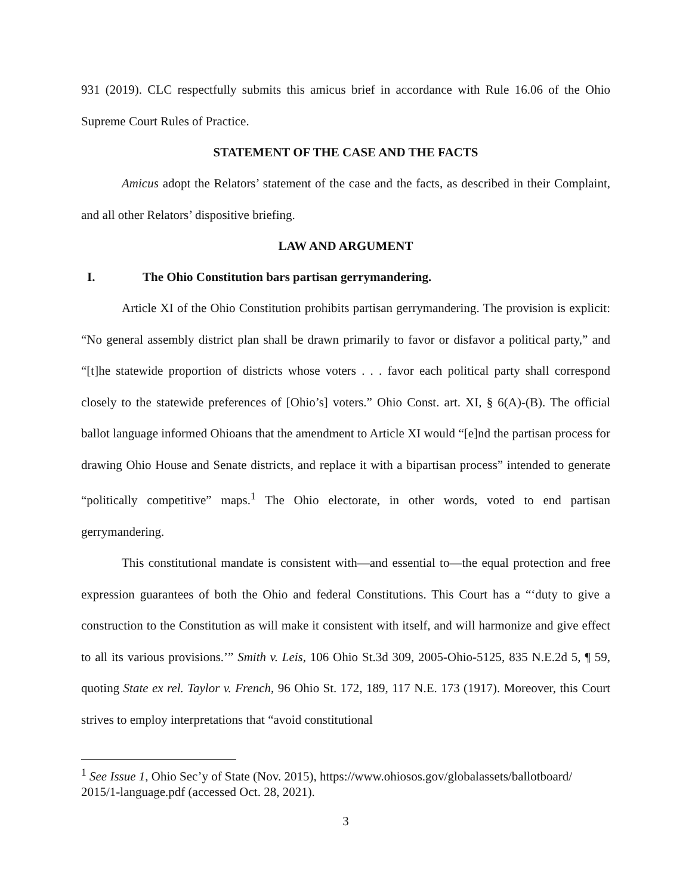931 (2019). CLC respectfully submits this amicus brief in accordance with Rule 16.06 of the Ohio Supreme Court Rules of Practice.
STATEMENT OF THE CASE AND THE FACTS
Amicus adopt the Relators’ statement of the case and the facts, as described in their Complaint, and all other Relators’ dispositive briefing.
LAW AND ARGUMENT
I. The Ohio Constitution bars partisan gerrymandering.
Article XI of the Ohio Constitution prohibits partisan gerrymandering. The provision is explicit: “No general assembly district plan shall be drawn primarily to favor or disfavor a political party,” and “[t]he statewide proportion of districts whose voters . . . favor each political party shall correspond closely to the statewide preferences of [Ohio’s] voters.” Ohio Const. art. XI, § 6(A)-(B). The official ballot language informed Ohioans that the amendment to Article XI would “[e]nd the partisan process for drawing Ohio House and Senate districts, and replace it with a bipartisan process” intended to generate “politically competitive” maps.<sup>1</sup> The Ohio electorate, in other words, voted to end partisan gerrymandering.
This constitutional mandate is consistent with—and essential to—the equal protection and free expression guarantees of both the Ohio and federal Constitutions. This Court has a “‘duty to give a construction to the Constitution as will make it consistent with itself, and will harmonize and give effect to all its various provisions.’” Smith v. Leis, 106 Ohio St.3d 309, 2005-Ohio-5125, 835 N.E.2d 5, ¶ 59, quoting State ex rel. Taylor v. French, 96 Ohio St. 172, 189, 117 N.E. 173 (1917). Moreover, this Court strives to employ interpretations that “avoid constitutional
<sup>1</sup> See Issue 1, Ohio Sec’y of State (Nov. 2015), https://www.ohiosos.gov/globalassets/ballotboard/ 2015/1-language.pdf (accessed Oct. 28, 2021).
3